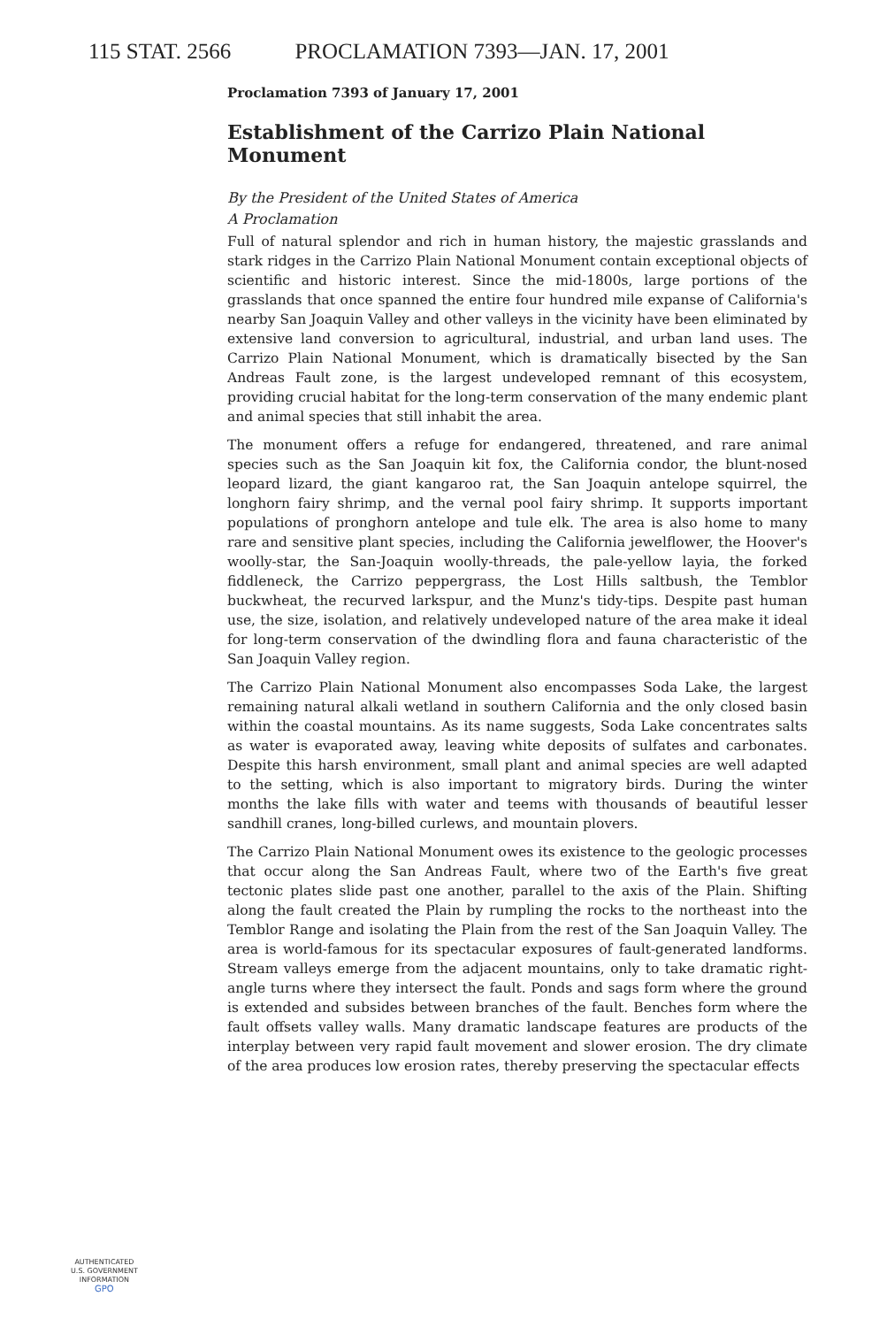115 STAT. 2566 PROCLAMATION 7393—JAN. 17, 2001
Proclamation 7393 of January 17, 2001
Establishment of the Carrizo Plain National Monument
By the President of the United States of America
A Proclamation
Full of natural splendor and rich in human history, the majestic grasslands and stark ridges in the Carrizo Plain National Monument contain exceptional objects of scientific and historic interest. Since the mid-1800s, large portions of the grasslands that once spanned the entire four hundred mile expanse of California's nearby San Joaquin Valley and other valleys in the vicinity have been eliminated by extensive land conversion to agricultural, industrial, and urban land uses. The Carrizo Plain National Monument, which is dramatically bisected by the San Andreas Fault zone, is the largest undeveloped remnant of this ecosystem, providing crucial habitat for the long-term conservation of the many endemic plant and animal species that still inhabit the area.
The monument offers a refuge for endangered, threatened, and rare animal species such as the San Joaquin kit fox, the California condor, the blunt-nosed leopard lizard, the giant kangaroo rat, the San Joaquin antelope squirrel, the longhorn fairy shrimp, and the vernal pool fairy shrimp. It supports important populations of pronghorn antelope and tule elk. The area is also home to many rare and sensitive plant species, including the California jewelflower, the Hoover's woolly-star, the San-Joaquin woolly-threads, the pale-yellow layia, the forked fiddleneck, the Carrizo peppergrass, the Lost Hills saltbush, the Temblor buckwheat, the recurved larkspur, and the Munz's tidy-tips. Despite past human use, the size, isolation, and relatively undeveloped nature of the area make it ideal for long-term conservation of the dwindling flora and fauna characteristic of the San Joaquin Valley region.
The Carrizo Plain National Monument also encompasses Soda Lake, the largest remaining natural alkali wetland in southern California and the only closed basin within the coastal mountains. As its name suggests, Soda Lake concentrates salts as water is evaporated away, leaving white deposits of sulfates and carbonates. Despite this harsh environment, small plant and animal species are well adapted to the setting, which is also important to migratory birds. During the winter months the lake fills with water and teems with thousands of beautiful lesser sandhill cranes, long-billed curlews, and mountain plovers.
The Carrizo Plain National Monument owes its existence to the geologic processes that occur along the San Andreas Fault, where two of the Earth's five great tectonic plates slide past one another, parallel to the axis of the Plain. Shifting along the fault created the Plain by rumpling the rocks to the northeast into the Temblor Range and isolating the Plain from the rest of the San Joaquin Valley. The area is world-famous for its spectacular exposures of fault-generated landforms. Stream valleys emerge from the adjacent mountains, only to take dramatic right-angle turns where they intersect the fault. Ponds and sags form where the ground is extended and subsides between branches of the fault. Benches form where the fault offsets valley walls. Many dramatic landscape features are products of the interplay between very rapid fault movement and slower erosion. The dry climate of the area produces low erosion rates, thereby preserving the spectacular effects
AUTHENTICATED
U.S. GOVERNMENT
INFORMATION
GPO